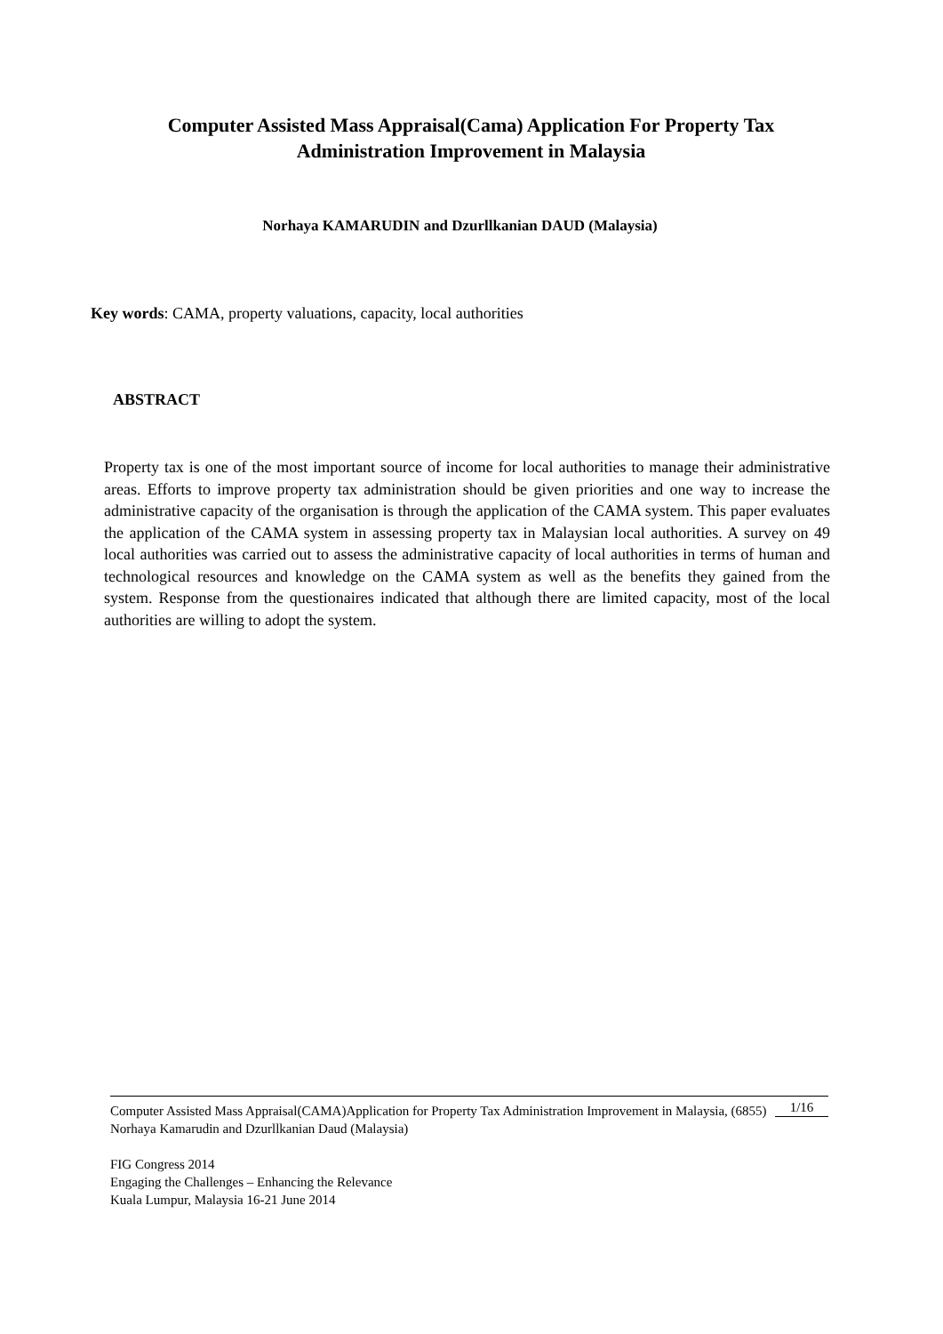Computer Assisted Mass Appraisal(Cama) Application For Property Tax Administration Improvement in Malaysia
Norhaya KAMARUDIN and Dzurllkanian DAUD (Malaysia)
Key words: CAMA, property valuations, capacity, local authorities
ABSTRACT
Property tax is one of the most important source of income for local authorities to manage their administrative areas. Efforts to improve property tax administration should be given priorities and one way to increase the administrative capacity of the organisation is through the application of the CAMA system. This paper evaluates the application of the CAMA system in assessing property tax in Malaysian local authorities. A survey on 49 local authorities was carried out to assess the administrative capacity of local authorities in terms of human and technological resources and knowledge on the CAMA system as well as the benefits they gained from the system. Response from the questionaires indicated that although there are limited capacity, most of the local authorities are willing to adopt the system.
1/16 Computer Assisted Mass Appraisal(CAMA)Application for Property Tax Administration Improvement in Malaysia, (6855)
Norhaya Kamarudin and Dzurllkanian Daud (Malaysia)
FIG Congress 2014
Engaging the Challenges – Enhancing the Relevance
Kuala Lumpur, Malaysia 16-21 June 2014